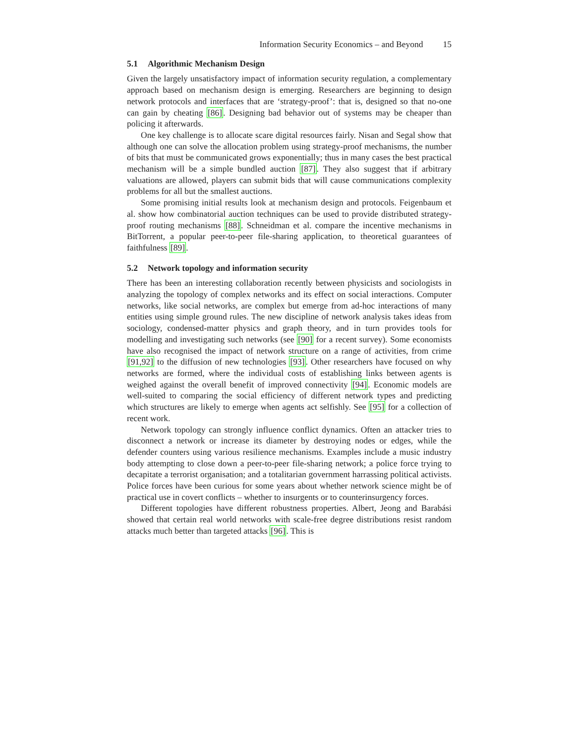Information Security Economics – and Beyond 15
5.1 Algorithmic Mechanism Design
Given the largely unsatisfactory impact of information security regulation, a complementary approach based on mechanism design is emerging. Researchers are beginning to design network protocols and interfaces that are ‘strategy-proof’: that is, designed so that no-one can gain by cheating [86]. Designing bad behavior out of systems may be cheaper than policing it afterwards.
One key challenge is to allocate scare digital resources fairly. Nisan and Segal show that although one can solve the allocation problem using strategy-proof mechanisms, the number of bits that must be communicated grows exponentially; thus in many cases the best practical mechanism will be a simple bundled auction [87]. They also suggest that if arbitrary valuations are allowed, players can submit bids that will cause communications complexity problems for all but the smallest auctions.
Some promising initial results look at mechanism design and protocols. Feigenbaum et al. show how combinatorial auction techniques can be used to provide distributed strategy-proof routing mechanisms [88]. Schneidman et al. compare the incentive mechanisms in BitTorrent, a popular peer-to-peer file-sharing application, to theoretical guarantees of faithfulness [89].
5.2 Network topology and information security
There has been an interesting collaboration recently between physicists and sociologists in analyzing the topology of complex networks and its effect on social interactions. Computer networks, like social networks, are complex but emerge from ad-hoc interactions of many entities using simple ground rules. The new discipline of network analysis takes ideas from sociology, condensed-matter physics and graph theory, and in turn provides tools for modelling and investigating such networks (see [90] for a recent survey). Some economists have also recognised the impact of network structure on a range of activities, from crime [91,92] to the diffusion of new technologies [93]. Other researchers have focused on why networks are formed, where the individual costs of establishing links between agents is weighed against the overall benefit of improved connectivity [94]. Economic models are well-suited to comparing the social efficiency of different network types and predicting which structures are likely to emerge when agents act selfishly. See [95] for a collection of recent work.
Network topology can strongly influence conflict dynamics. Often an attacker tries to disconnect a network or increase its diameter by destroying nodes or edges, while the defender counters using various resilience mechanisms. Examples include a music industry body attempting to close down a peer-to-peer file-sharing network; a police force trying to decapitate a terrorist organisation; and a totalitarian government harrassing political activists. Police forces have been curious for some years about whether network science might be of practical use in covert conflicts – whether to insurgents or to counterinsurgency forces.
Different topologies have different robustness properties. Albert, Jeong and Barabási showed that certain real world networks with scale-free degree distributions resist random attacks much better than targeted attacks [96]. This is